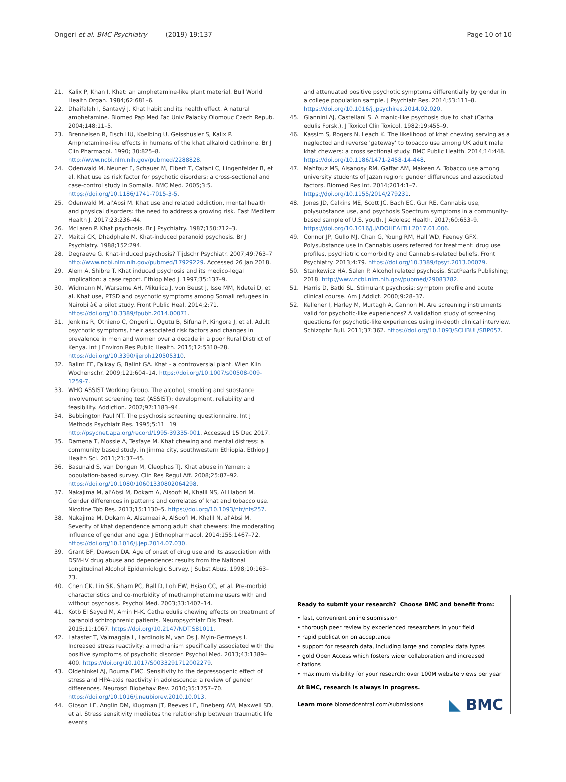Ongeri et al. BMC Psychiatry (2019) 19:137 Page 10 of 10
21. Kalix P, Khan I. Khat: an amphetamine-like plant material. Bull World Health Organ. 1984;62:681–6.
22. Dhaifalah I, Santavý J. Khat habit and its health effect. A natural amphetamine. Biomed Pap Med Fac Univ Palacky Olomouc Czech Repub. 2004;148:11–5.
23. Brenneisen R, Fisch HU, Koelbing U, Geisshüsler S, Kalix P. Amphetamine-like effects in humans of the khat alkaloid cathinone. Br J Clin Pharmacol. 1990; 30:825–8. http://www.ncbi.nlm.nih.gov/pubmed/2288828.
24. Odenwald M, Neuner F, Schauer M, Elbert T, Catani C, Lingenfelder B, et al. Khat use as risk factor for psychotic disorders: a cross-sectional and case-control study in Somalia. BMC Med. 2005;3:5. https://doi.org/10.1186/1741-7015-3-5.
25. Odenwald M, al'Absi M. Khat use and related addiction, mental health and physical disorders: the need to address a growing risk. East Mediterr Health J. 2017;23:236–44.
26. McLaren P. Khat psychosis. Br J Psychiatry. 1987;150:712–3.
27. Maitai CK, Dhadphale M. Khat-induced paranoid psychosis. Br J Psychiatry. 1988;152:294.
28. Degraeve G. Khat-induced psychosis? Tijdschr Psychiatr. 2007;49:763–7 http://www.ncbi.nlm.nih.gov/pubmed/17929229. Accessed 26 Jan 2018.
29. Alem A, Shibre T. Khat induced psychosis and its medico-legal implication: a case report. Ethiop Med J. 1997;35:137–9.
30. Widmann M, Warsame AH, Mikulica J, von Beust J, Isse MM, Ndetei D, et al. Khat use, PTSD and psychotic symptoms among Somali refugees in Nairobi â€ a pilot study. Front Public Heal. 2014;2:71. https://doi.org/10.3389/fpubh.2014.00071.
31. Jenkins R, Othieno C, Ongeri L, Ogutu B, Sifuna P, Kingora J, et al. Adult psychotic symptoms, their associated risk factors and changes in prevalence in men and women over a decade in a poor Rural District of Kenya. Int J Environ Res Public Health. 2015;12:5310–28. https://doi.org/10.3390/ijerph120505310.
32. Balint EE, Falkay G, Balint GA. Khat - a controversial plant. Wien Klin Wochenschr. 2009;121:604–14. https://doi.org/10.1007/s00508-009-1259-7.
33. WHO ASSIST Working Group. The alcohol, smoking and substance involvement screening test (ASSIST): development, reliability and feasibility. Addiction. 2002;97:1183–94.
34. Bebbington Paul NT. The psychosis screening questionnaire. Int J Methods Psychiatr Res. 1995;5:11=19 http://psycnet.apa.org/record/1995-39335-001. Accessed 15 Dec 2017.
35. Damena T, Mossie A, Tesfaye M. Khat chewing and mental distress: a community based study, in Jimma city, southwestern Ethiopia. Ethiop J Health Sci. 2011;21:37–45.
36. Basunaid S, van Dongen M, Cleophas TJ. Khat abuse in Yemen: a population-based survey. Clin Res Regul Aff. 2008;25:87–92. https://doi.org/10.1080/10601330802064298.
37. Nakajima M, al'Absi M, Dokam A, Alsoofi M, Khalil NS, Al Habori M. Gender differences in patterns and correlates of khat and tobacco use. Nicotine Tob Res. 2013;15:1130–5. https://doi.org/10.1093/ntr/nts257.
38. Nakajima M, Dokam A, Alsameai A, AlSoofi M, Khalil N, al'Absi M. Severity of khat dependence among adult khat chewers: the moderating influence of gender and age. J Ethnopharmacol. 2014;155:1467–72. https://doi.org/10.1016/j.jep.2014.07.030.
39. Grant BF, Dawson DA. Age of onset of drug use and its association with DSM-IV drug abuse and dependence: results from the National Longitudinal Alcohol Epidemiologic Survey. J Subst Abus. 1998;10:163–73.
40. Chen CK, Lin SK, Sham PC, Ball D, Loh EW, Hsiao CC, et al. Pre-morbid characteristics and co-morbidity of methamphetamine users with and without psychosis. Psychol Med. 2003;33:1407–14.
41. Kotb El Sayed M, Amin H-K. Catha edulis chewing effects on treatment of paranoid schizophrenic patients. Neuropsychiatr Dis Treat. 2015;11:1067. https://doi.org/10.2147/NDT.S81011.
42. Lataster T, Valmaggia L, Lardinois M, van Os J, Myin-Germeys I. Increased stress reactivity: a mechanism specifically associated with the positive symptoms of psychotic disorder. Psychol Med. 2013;43:1389–400. https://doi.org/10.1017/S0033291712002279.
43. Oldehinkel AJ, Bouma EMC. Sensitivity to the depressogenic effect of stress and HPA-axis reactivity in adolescence: a review of gender differences. Neurosci Biobehav Rev. 2010;35:1757–70. https://doi.org/10.1016/j.neubiorev.2010.10.013.
44. Gibson LE, Anglin DM, Klugman JT, Reeves LE, Fineberg AM, Maxwell SD, et al. Stress sensitivity mediates the relationship between traumatic life events
and attenuated positive psychotic symptoms differentially by gender in a college population sample. J Psychiatr Res. 2014;53:111–8. https://doi.org/10.1016/j.jpsychires.2014.02.020.
45. Giannini AJ, Castellani S. A manic-like psychosis due to khat (Catha edulis Forsk.). J Toxicol Clin Toxicol. 1982;19:455–9.
46. Kassim S, Rogers N, Leach K. The likelihood of khat chewing serving as a neglected and reverse 'gateway' to tobacco use among UK adult male khat chewers: a cross sectional study. BMC Public Health. 2014;14:448. https://doi.org/10.1186/1471-2458-14-448.
47. Mahfouz MS, Alsanosy RM, Gaffar AM, Makeen A. Tobacco use among university students of Jazan region: gender differences and associated factors. Biomed Res Int. 2014;2014:1–7. https://doi.org/10.1155/2014/279231.
48. Jones JD, Calkins ME, Scott JC, Bach EC, Gur RE. Cannabis use, polysubstance use, and psychosis Spectrum symptoms in a community-based sample of U.S. youth. J Adolesc Health. 2017;60:653–9. https://doi.org/10.1016/J.JADOHEALTH.2017.01.006.
49. Connor JP, Gullo MJ, Chan G, Young RM, Hall WD, Feeney GFX. Polysubstance use in Cannabis users referred for treatment: drug use profiles, psychiatric comorbidity and Cannabis-related beliefs. Front Psychiatry. 2013;4:79. https://doi.org/10.3389/fpsyt.2013.00079.
50. Stankewicz HA, Salen P. Alcohol related psychosis. StatPearls Publishing; 2018. http://www.ncbi.nlm.nih.gov/pubmed/29083782.
51. Harris D, Batki SL. Stimulant psychosis: symptom profile and acute clinical course. Am J Addict. 2000;9:28–37.
52. Kelleher I, Harley M, Murtagh A, Cannon M. Are screening instruments valid for psychotic-like experiences? A validation study of screening questions for psychotic-like experiences using in-depth clinical interview. Schizophr Bull. 2011;37:362. https://doi.org/10.1093/SCHBUL/SBP057.
Ready to submit your research? Choose BMC and benefit from:
• fast, convenient online submission
• thorough peer review by experienced researchers in your field
• rapid publication on acceptance
• support for research data, including large and complex data types
• gold Open Access which fosters wider collaboration and increased citations
• maximum visibility for your research: over 100M website views per year
At BMC, research is always in progress.
Learn more biomedcentral.com/submissions
◣ BMC